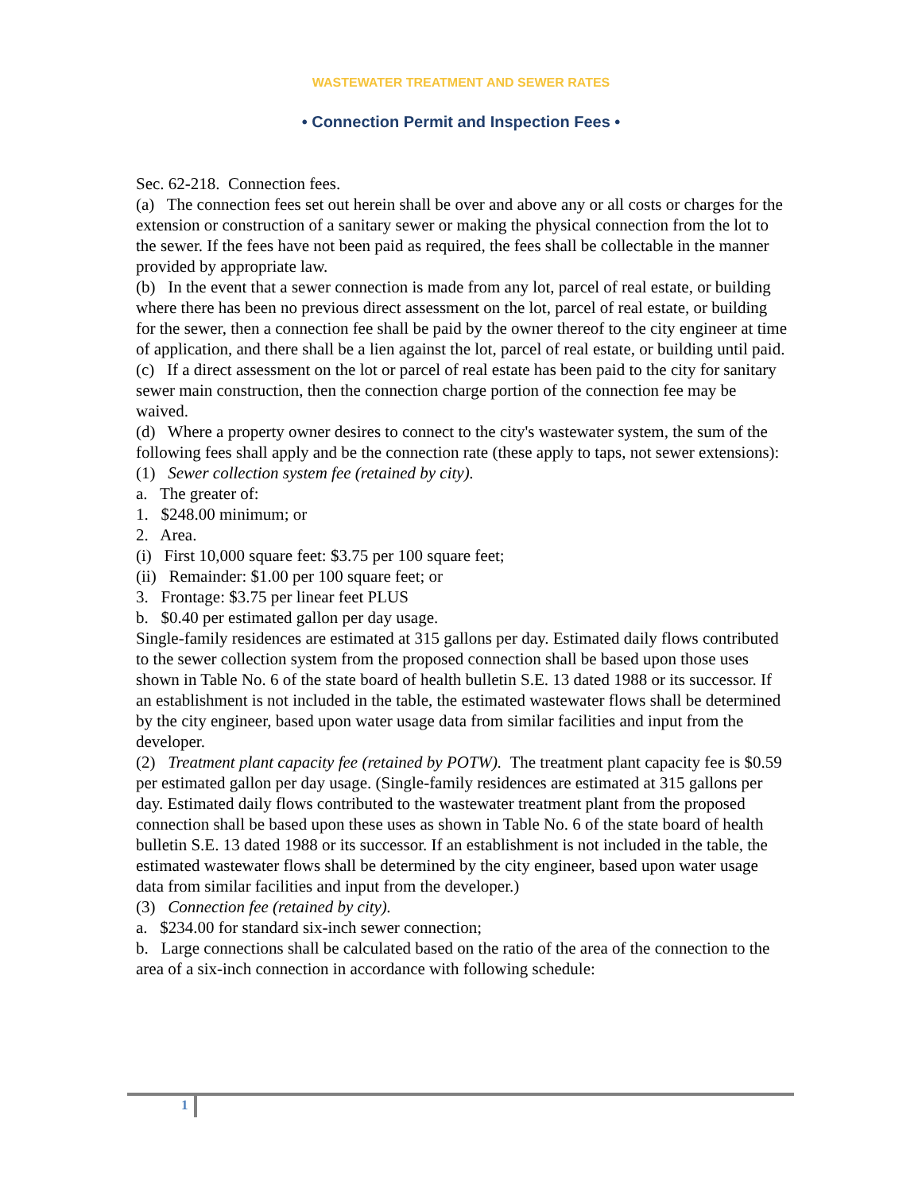WASTEWATER TREATMENT AND SEWER RATES
• Connection Permit and Inspection Fees •
Sec. 62-218. Connection fees.
(a) The connection fees set out herein shall be over and above any or all costs or charges for the extension or construction of a sanitary sewer or making the physical connection from the lot to the sewer. If the fees have not been paid as required, the fees shall be collectable in the manner provided by appropriate law.
(b) In the event that a sewer connection is made from any lot, parcel of real estate, or building where there has been no previous direct assessment on the lot, parcel of real estate, or building for the sewer, then a connection fee shall be paid by the owner thereof to the city engineer at time of application, and there shall be a lien against the lot, parcel of real estate, or building until paid.
(c) If a direct assessment on the lot or parcel of real estate has been paid to the city for sanitary sewer main construction, then the connection charge portion of the connection fee may be waived.
(d) Where a property owner desires to connect to the city's wastewater system, the sum of the following fees shall apply and be the connection rate (these apply to taps, not sewer extensions):
(1) Sewer collection system fee (retained by city).
a. The greater of:
1. $248.00 minimum; or
2. Area.
(i) First 10,000 square feet: $3.75 per 100 square feet;
(ii) Remainder: $1.00 per 100 square feet; or
3. Frontage: $3.75 per linear feet PLUS
b. $0.40 per estimated gallon per day usage.
Single-family residences are estimated at 315 gallons per day. Estimated daily flows contributed to the sewer collection system from the proposed connection shall be based upon those uses shown in Table No. 6 of the state board of health bulletin S.E. 13 dated 1988 or its successor. If an establishment is not included in the table, the estimated wastewater flows shall be determined by the city engineer, based upon water usage data from similar facilities and input from the developer.
(2) Treatment plant capacity fee (retained by POTW). The treatment plant capacity fee is $0.59 per estimated gallon per day usage. (Single-family residences are estimated at 315 gallons per day. Estimated daily flows contributed to the wastewater treatment plant from the proposed connection shall be based upon these uses as shown in Table No. 6 of the state board of health bulletin S.E. 13 dated 1988 or its successor. If an establishment is not included in the table, the estimated wastewater flows shall be determined by the city engineer, based upon water usage data from similar facilities and input from the developer.)
(3) Connection fee (retained by city).
a. $234.00 for standard six-inch sewer connection;
b. Large connections shall be calculated based on the ratio of the area of the connection to the area of a six-inch connection in accordance with following schedule:
1